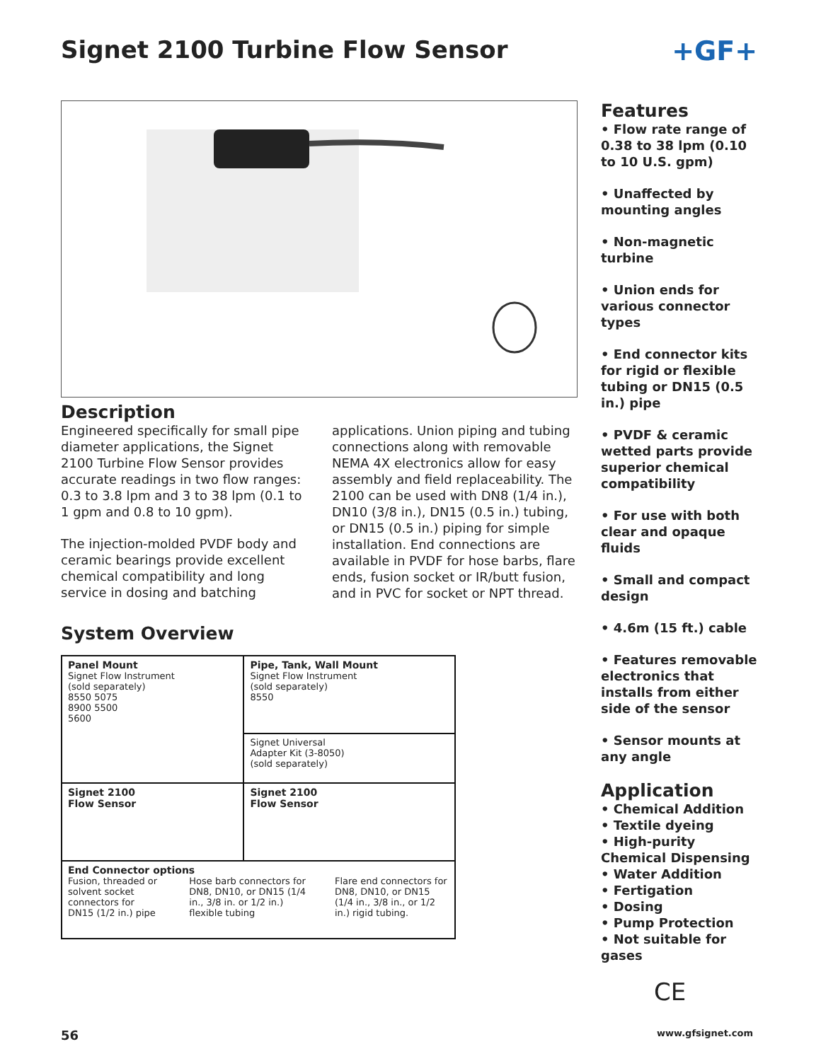Signet 2100 Turbine Flow Sensor
+GF+
Description
Engineered specifically for small pipe diameter applications, the Signet 2100 Turbine Flow Sensor provides accurate readings in two flow ranges: 0.3 to 3.8 lpm and 3 to 38 lpm (0.1 to 1 gpm and 0.8 to 10 gpm).
The injection-molded PVDF body and ceramic bearings provide excellent chemical compatibility and long service in dosing and batching applications. Union piping and tubing connections along with removable NEMA 4X electronics allow for easy assembly and field replaceability. The 2100 can be used with DN8 (1/4 in.), DN10 (3/8 in.), DN15 (0.5 in.) tubing, or DN15 (0.5 in.) piping for simple installation. End connections are available in PVDF for hose barbs, flare ends, fusion socket or IR/butt fusion, and in PVC for socket or NPT thread.
System Overview
| Panel Mount Signet Flow Instrument (sold separately) 8550 5075 8900 5500 5600 | Pipe, Tank, Wall Mount Signet Flow Instrument (sold separately) 8550 |
| | Signet Universal Adapter Kit (3-8050) (sold separately) |
| Signet 2100 Flow Sensor | Signet 2100 Flow Sensor |
| End Connector options Fusion, threaded or solvent socket connectors for DN15 (1/2 in.) pipe Hose barb connectors for DN8, DN10, or DN15 (1/4 in., 3/8 in. or 1/2 in.) flexible tubing Flare end connectors for DN8, DN10, or DN15 (1/4 in., 3/8 in., or 1/2 in.) rigid tubing. | |
Features
• Flow rate range of 0.38 to 38 lpm (0.10 to 10 U.S. gpm)
• Unaffected by mounting angles
• Non-magnetic turbine
• Union ends for various connector types
• End connector kits for rigid or flexible tubing or DN15 (0.5 in.) pipe
• PVDF & ceramic wetted parts provide superior chemical compatibility
• For use with both clear and opaque fluids
• Small and compact design
• 4.6m (15 ft.) cable
• Features removable electronics that installs from either side of the sensor
• Sensor mounts at any angle
Application
• Chemical Addition
• Textile dyeing
• High-purity Chemical Dispensing
• Water Addition
• Fertigation
• Dosing
• Pump Protection
• Not suitable for gases
CE
56 www.gfsignet.com